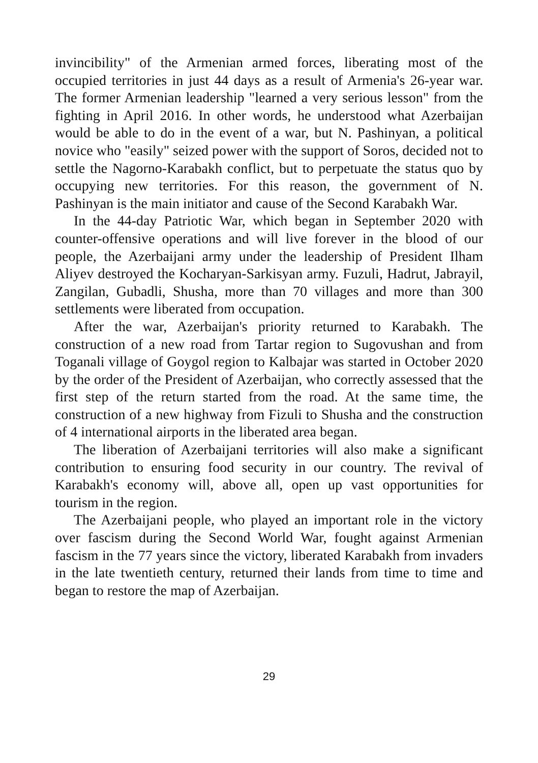invincibility" of the Armenian armed forces, liberating most of the occupied territories in just 44 days as a result of Armenia's 26-year war. The former Armenian leadership "learned a very serious lesson" from the fighting in April 2016. In other words, he understood what Azerbaijan would be able to do in the event of a war, but N. Pashinyan, a political novice who "easily" seized power with the support of Soros, decided not to settle the Nagorno-Karabakh conflict, but to perpetuate the status quo by occupying new territories. For this reason, the government of N. Pashinyan is the main initiator and cause of the Second Karabakh War.
In the 44-day Patriotic War, which began in September 2020 with counter-offensive operations and will live forever in the blood of our people, the Azerbaijani army under the leadership of President Ilham Aliyev destroyed the Kocharyan-Sarkisyan army. Fuzuli, Hadrut, Jabrayil, Zangilan, Gubadli, Shusha, more than 70 villages and more than 300 settlements were liberated from occupation.
After the war, Azerbaijan's priority returned to Karabakh. The construction of a new road from Tartar region to Sugovushan and from Toganali village of Goygol region to Kalbajar was started in October 2020 by the order of the President of Azerbaijan, who correctly assessed that the first step of the return started from the road. At the same time, the construction of a new highway from Fizuli to Shusha and the construction of 4 international airports in the liberated area began.
The liberation of Azerbaijani territories will also make a significant contribution to ensuring food security in our country. The revival of Karabakh's economy will, above all, open up vast opportunities for tourism in the region.
The Azerbaijani people, who played an important role in the victory over fascism during the Second World War, fought against Armenian fascism in the 77 years since the victory, liberated Karabakh from invaders in the late twentieth century, returned their lands from time to time and began to restore the map of Azerbaijan.
29